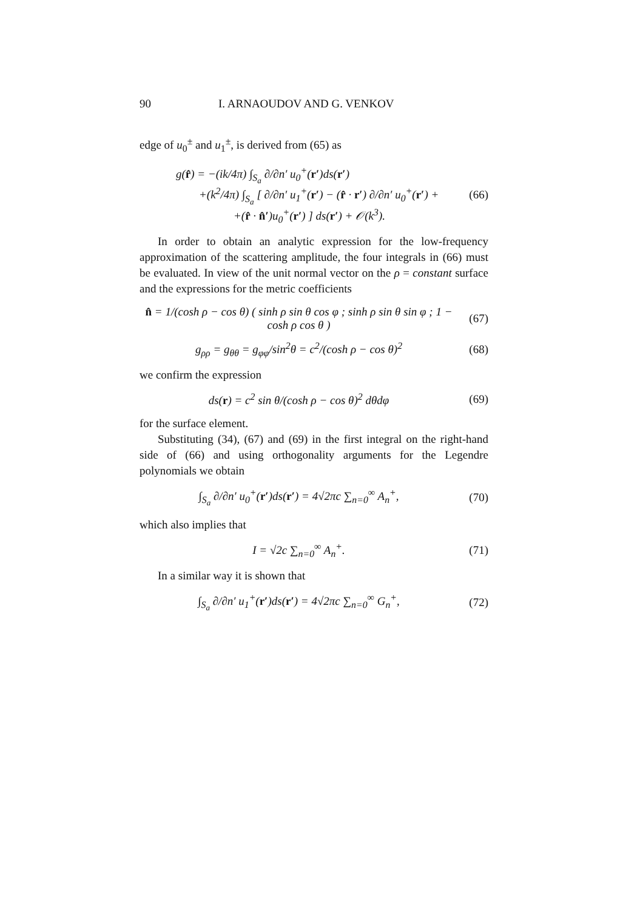90 I. ARNAOUDOV AND G. VENKOV
edge of u<sub>0</sub><sup>±</sup> and u<sub>1</sub><sup>±</sup>, is derived from (65) as
g(r̂) = −(ik/4π) ∫<sub>S<sub>a</sub></sub> ∂/∂n′ u<sub>0</sub><sup>+</sup>(r′)ds(r′)
+(k<sup>2</sup>/4π) ∫<sub>S<sub>a</sub></sub> [ ∂/∂n′ u<sub>1</sub><sup>+</sup>(r′) − (r̂ · r′) ∂/∂n′ u<sub>0</sub><sup>+</sup>(r′) +
+(r̂ · n̂′)u<sub>0</sub><sup>+</sup>(r′) ] ds(r′) + 𝒪(k<sup>3</sup>).
(66)
In order to obtain an analytic expression for the low-frequency approximation of the scattering amplitude, the four integrals in (66) must be evaluated. In view of the unit normal vector on the ρ = constant surface and the expressions for the metric coefficients
n̂ = 1/(cosh ρ − cos θ) ( sinh ρ sin θ cos φ ; sinh ρ sin θ sin φ ; 1 − cosh ρ cos θ )
(67)
g<sub>ρρ</sub> = g<sub>θθ</sub> = g<sub>φφ</sub>/sin<sup>2</sup>θ = c<sup>2</sup>/(cosh ρ − cos θ)<sup>2</sup>
(68)
we confirm the expression
ds(r) = c<sup>2</sup> sin θ/(cosh ρ − cos θ)<sup>2</sup> dθdφ
(69)
for the surface element.
Substituting (34), (67) and (69) in the first integral on the right-hand side of (66) and using orthogonality arguments for the Legendre polynomials we obtain
∫<sub>S<sub>a</sub></sub> ∂/∂n′ u<sub>0</sub><sup>+</sup>(r′)ds(r′) = 4√2πc ∑<sub>n=0</sub><sup>∞</sup> A<sub>n</sub><sup>+</sup>,
(70)
which also implies that
I = √2c ∑<sub>n=0</sub><sup>∞</sup> A<sub>n</sub><sup>+</sup>. (71)
In a similar way it is shown that
∫<sub>S<sub>a</sub></sub> ∂/∂n′ u<sub>1</sub><sup>+</sup>(r′)ds(r′) = 4√2πc ∑<sub>n=0</sub><sup>∞</sup> G<sub>n</sub><sup>+</sup>,
(72)